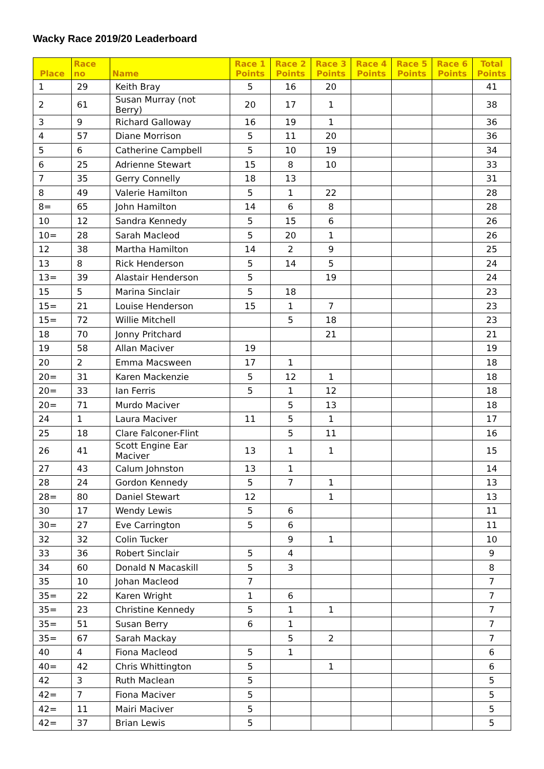Wacky Race 2019/20 Leaderboard
| Place | Race no | Name | Race 1 Points | Race 2 Points | Race 3 Points | Race 4 Points | Race 5 Points | Race 6 Points | Total Points |
| --- | --- | --- | --- | --- | --- | --- | --- | --- | --- |
| 1 | 29 | Keith Bray | 5 | 16 | 20 | | | | 41 |
| 2 | 61 | Susan Murray (not Berry) | 20 | 17 | 1 | | | | 38 |
| 3 | 9 | Richard Galloway | 16 | 19 | 1 | | | | 36 |
| 4 | 57 | Diane Morrison | 5 | 11 | 20 | | | | 36 |
| 5 | 6 | Catherine Campbell | 5 | 10 | 19 | | | | 34 |
| 6 | 25 | Adrienne Stewart | 15 | 8 | 10 | | | | 33 |
| 7 | 35 | Gerry Connelly | 18 | 13 | | | | | 31 |
| 8 | 49 | Valerie Hamilton | 5 | 1 | 22 | | | | 28 |
| 8= | 65 | John Hamilton | 14 | 6 | 8 | | | | 28 |
| 10 | 12 | Sandra Kennedy | 5 | 15 | 6 | | | | 26 |
| 10= | 28 | Sarah Macleod | 5 | 20 | 1 | | | | 26 |
| 12 | 38 | Martha Hamilton | 14 | 2 | 9 | | | | 25 |
| 13 | 8 | Rick Henderson | 5 | 14 | 5 | | | | 24 |
| 13= | 39 | Alastair Henderson | 5 | | 19 | | | | 24 |
| 15 | 5 | Marina Sinclair | 5 | 18 | | | | | 23 |
| 15= | 21 | Louise Henderson | 15 | 1 | 7 | | | | 23 |
| 15= | 72 | Willie Mitchell | | 5 | 18 | | | | 23 |
| 18 | 70 | Jonny Pritchard | | | 21 | | | | 21 |
| 19 | 58 | Allan Maciver | 19 | | | | | | 19 |
| 20 | 2 | Emma Macsween | 17 | 1 | | | | | 18 |
| 20= | 31 | Karen Mackenzie | 5 | 12 | 1 | | | | 18 |
| 20= | 33 | Ian Ferris | 5 | 1 | 12 | | | | 18 |
| 20= | 71 | Murdo Maciver | | 5 | 13 | | | | 18 |
| 24 | 1 | Laura Maciver | 11 | 5 | 1 | | | | 17 |
| 25 | 18 | Clare Falconer-Flint | | 5 | 11 | | | | 16 |
| 26 | 41 | Scott Engine Ear Maciver | 13 | 1 | 1 | | | | 15 |
| 27 | 43 | Calum Johnston | 13 | 1 | | | | | 14 |
| 28 | 24 | Gordon Kennedy | 5 | 7 | 1 | | | | 13 |
| 28= | 80 | Daniel Stewart | 12 | | 1 | | | | 13 |
| 30 | 17 | Wendy Lewis | 5 | 6 | | | | | 11 |
| 30= | 27 | Eve Carrington | 5 | 6 | | | | | 11 |
| 32 | 32 | Colin Tucker | | 9 | 1 | | | | 10 |
| 33 | 36 | Robert Sinclair | 5 | 4 | | | | | 9 |
| 34 | 60 | Donald N Macaskill | 5 | 3 | | | | | 8 |
| 35 | 10 | Johan Macleod | 7 | | | | | | 7 |
| 35= | 22 | Karen Wright | 1 | 6 | | | | | 7 |
| 35= | 23 | Christine Kennedy | 5 | 1 | 1 | | | | 7 |
| 35= | 51 | Susan Berry | 6 | 1 | | | | | 7 |
| 35= | 67 | Sarah Mackay | | 5 | 2 | | | | 7 |
| 40 | 4 | Fiona Macleod | 5 | 1 | | | | | 6 |
| 40= | 42 | Chris Whittington | 5 | | 1 | | | | 6 |
| 42 | 3 | Ruth Maclean | 5 | | | | | | 5 |
| 42= | 7 | Fiona Maciver | 5 | | | | | | 5 |
| 42= | 11 | Mairi Maciver | 5 | | | | | | 5 |
| 42= | 37 | Brian Lewis | 5 | | | | | | 5 |